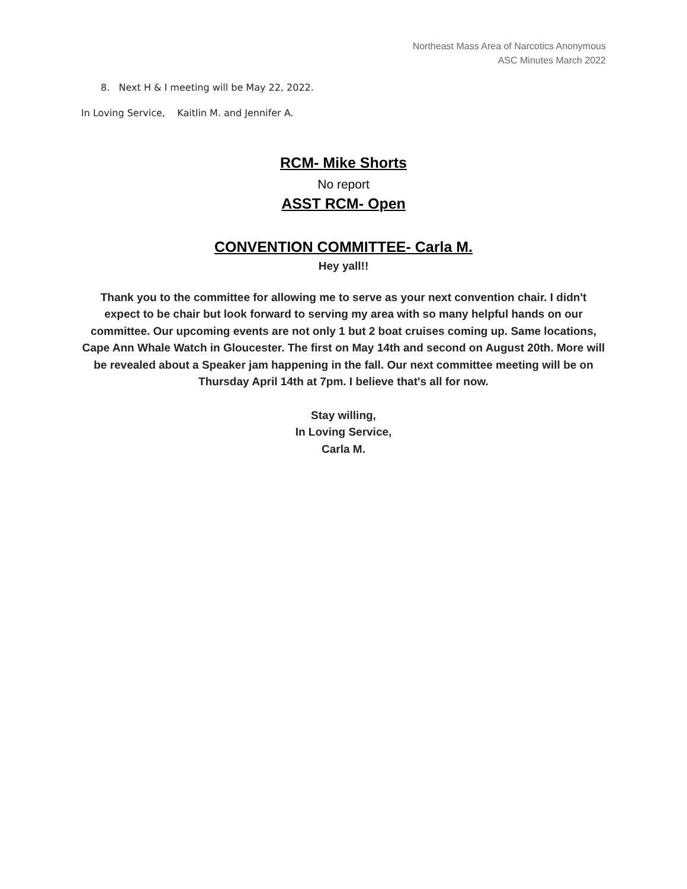Northeast Mass Area of Narcotics Anonymous
ASC Minutes March 2022
8. Next H & I meeting will be May 22, 2022.
In Loving Service, Kaitlin M. and Jennifer A.
RCM- Mike Shorts
No report
ASST RCM- Open
CONVENTION COMMITTEE- Carla M.
Hey yall!!
Thank you to the committee for allowing me to serve as your next convention chair. I didn't expect to be chair but look forward to serving my area with so many helpful hands on our committee. Our upcoming events are not only 1 but 2 boat cruises coming up. Same locations, Cape Ann Whale Watch in Gloucester. The first on May 14th and second on August 20th. More will be revealed about a Speaker jam happening in the fall. Our next committee meeting will be on Thursday April 14th at 7pm. I believe that's all for now.
Stay willing,
In Loving Service,
Carla M.